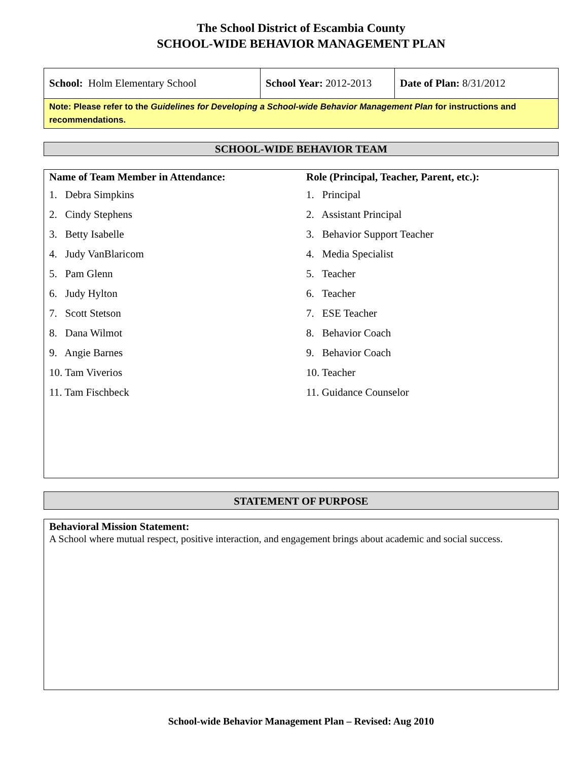The School District of Escambia County
SCHOOL-WIDE BEHAVIOR MANAGEMENT PLAN
| School: Holm Elementary School | School Year: 2012-2013 | Date of Plan: 8/31/2012 |
| Note: Please refer to the Guidelines for Developing a School-wide Behavior Management Plan for instructions and recommendations. | | |
SCHOOL-WIDE BEHAVIOR TEAM
Name of Team Member in Attendance:
1. Debra Simpkins
2. Cindy Stephens
3. Betty Isabelle
4. Judy VanBlaricom
5. Pam Glenn
6. Judy Hylton
7. Scott Stetson
8. Dana Wilmot
9. Angie Barnes
10. Tam Viverios
11. Tam Fischbeck
Role (Principal, Teacher, Parent, etc.):
1. Principal
2. Assistant Principal
3. Behavior Support Teacher
4. Media Specialist
5. Teacher
6. Teacher
7. ESE Teacher
8. Behavior Coach
9. Behavior Coach
10. Teacher
11. Guidance Counselor
STATEMENT OF PURPOSE
Behavioral Mission Statement:
A School where mutual respect, positive interaction, and engagement brings about academic and social success.
School-wide Behavior Management Plan – Revised: Aug 2010